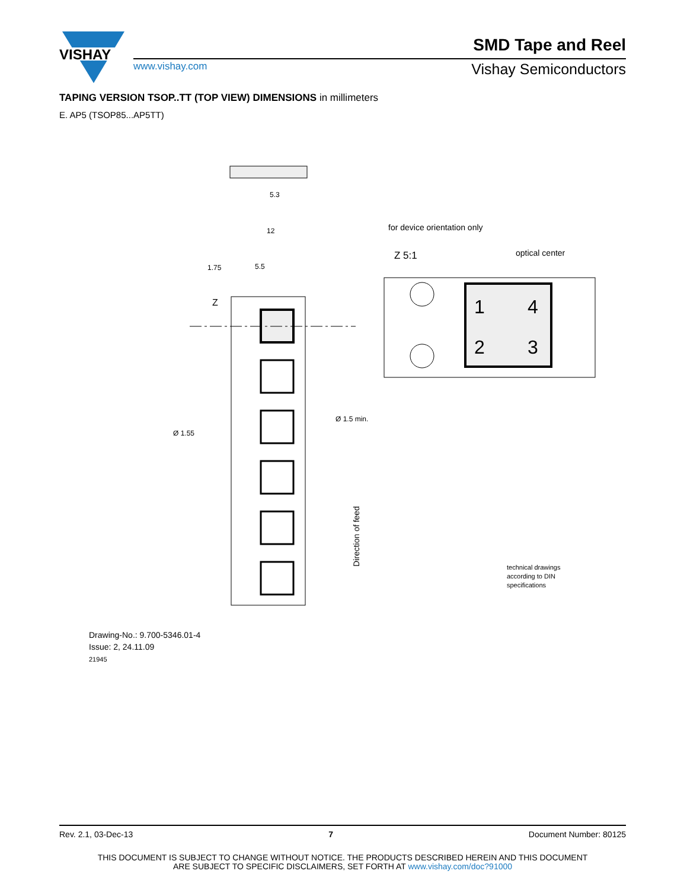VISHAY
SMD Tape and Reel
www.vishay.com Vishay Semiconductors
TAPING VERSION TSOP..TT (TOP VIEW) DIMENSIONS in millimeters
E. AP5 (TSOP85...AP5TT)
5.3
12
1.75
5.5
Z
Ø 1.55
Ø 1.5 min.
for device orientation only
Z 5:1
optical center
1
4
2
3
technical drawings
according to DIN
specifications
Direction of feed
Drawing-No.: 9.700-5346.01-4
Issue: 2, 24.11.09
21945
Rev. 2.1, 03-Dec-13 7 Document Number: 80125
THIS DOCUMENT IS SUBJECT TO CHANGE WITHOUT NOTICE. THE PRODUCTS DESCRIBED HEREIN AND THIS DOCUMENT
ARE SUBJECT TO SPECIFIC DISCLAIMERS, SET FORTH AT www.vishay.com/doc?91000